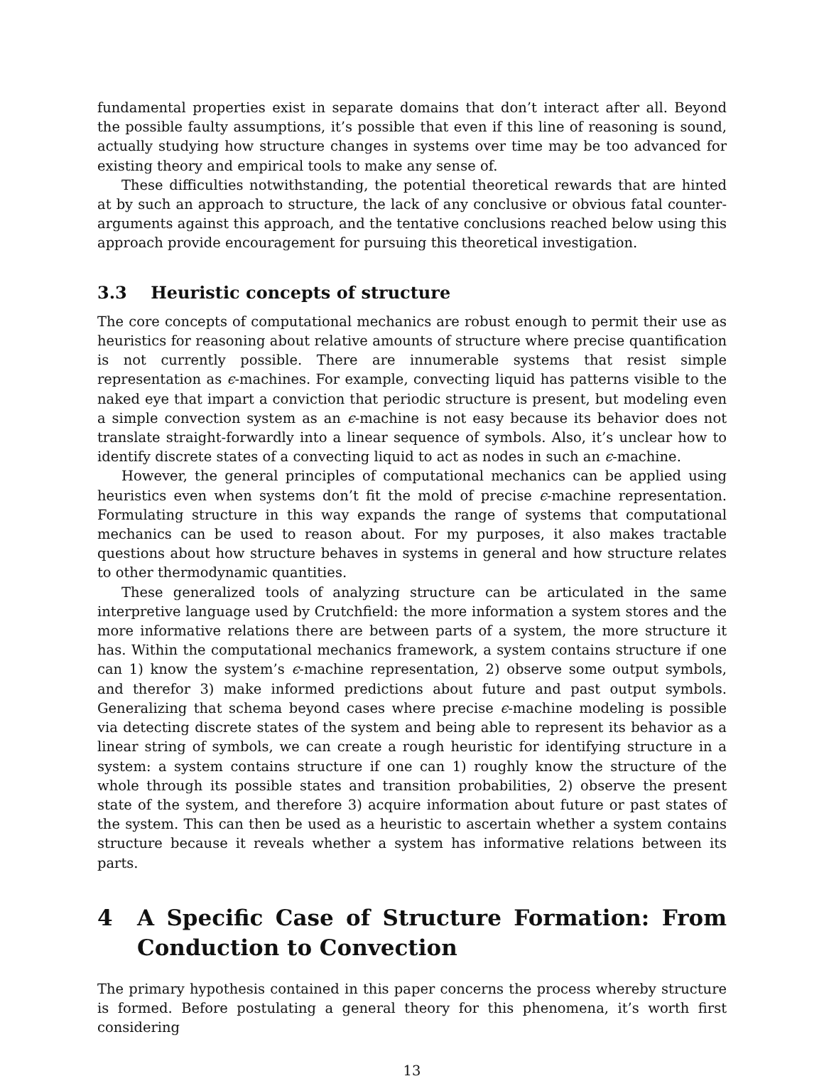fundamental properties exist in separate domains that don’t interact after all. Beyond the possible faulty assumptions, it’s possible that even if this line of reasoning is sound, actually studying how structure changes in systems over time may be too advanced for existing theory and empirical tools to make any sense of.
These difficulties notwithstanding, the potential theoretical rewards that are hinted at by such an approach to structure, the lack of any conclusive or obvious fatal counter-arguments against this approach, and the tentative conclusions reached below using this approach provide encouragement for pursuing this theoretical investigation.
3.3 Heuristic concepts of structure
The core concepts of computational mechanics are robust enough to permit their use as heuristics for reasoning about relative amounts of structure where precise quantification is not currently possible. There are innumerable systems that resist simple representation as ϵ-machines. For example, convecting liquid has patterns visible to the naked eye that impart a conviction that periodic structure is present, but modeling even a simple convection system as an ϵ-machine is not easy because its behavior does not translate straight-forwardly into a linear sequence of symbols. Also, it’s unclear how to identify discrete states of a convecting liquid to act as nodes in such an ϵ-machine.
However, the general principles of computational mechanics can be applied using heuristics even when systems don’t fit the mold of precise ϵ-machine representation. Formulating structure in this way expands the range of systems that computational mechanics can be used to reason about. For my purposes, it also makes tractable questions about how structure behaves in systems in general and how structure relates to other thermodynamic quantities.
These generalized tools of analyzing structure can be articulated in the same interpretive language used by Crutchfield: the more information a system stores and the more informative relations there are between parts of a system, the more structure it has. Within the computational mechanics framework, a system contains structure if one can 1) know the system’s ϵ-machine representation, 2) observe some output symbols, and therefor 3) make informed predictions about future and past output symbols. Generalizing that schema beyond cases where precise ϵ-machine modeling is possible via detecting discrete states of the system and being able to represent its behavior as a linear string of symbols, we can create a rough heuristic for identifying structure in a system: a system contains structure if one can 1) roughly know the structure of the whole through its possible states and transition probabilities, 2) observe the present state of the system, and therefore 3) acquire information about future or past states of the system. This can then be used as a heuristic to ascertain whether a system contains structure because it reveals whether a system has informative relations between its parts.
4 A Specific Case of Structure Formation: From Conduction to Convection
The primary hypothesis contained in this paper concerns the process whereby structure is formed. Before postulating a general theory for this phenomena, it’s worth first considering
13